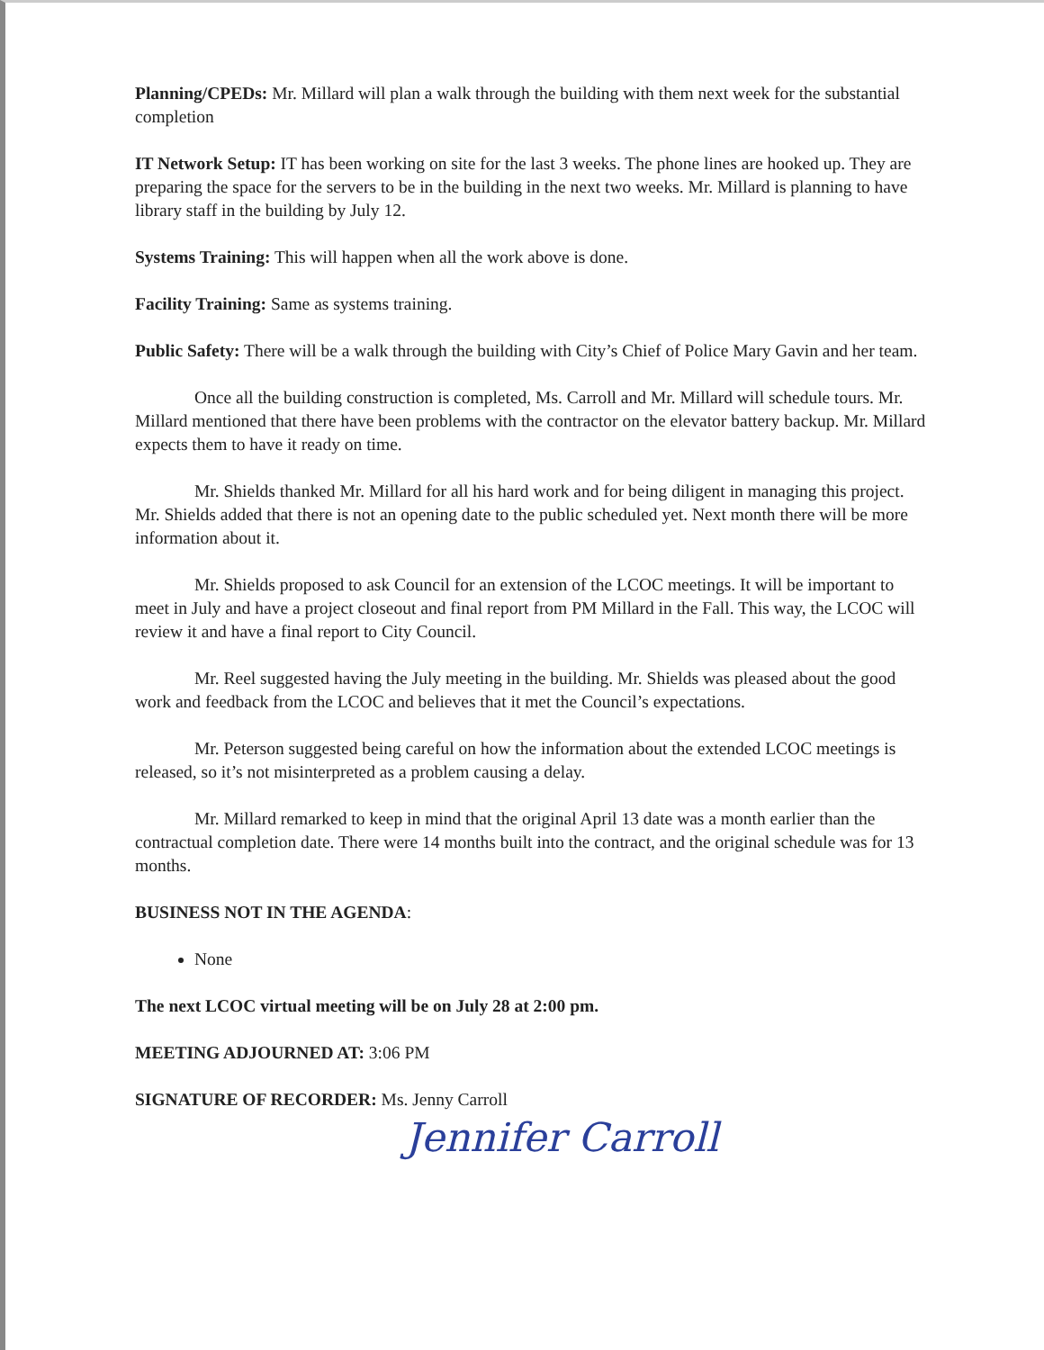Planning/CPEDs: Mr. Millard will plan a walk through the building with them next week for the substantial completion
IT Network Setup: IT has been working on site for the last 3 weeks. The phone lines are hooked up. They are preparing the space for the servers to be in the building in the next two weeks. Mr. Millard is planning to have library staff in the building by July 12.
Systems Training: This will happen when all the work above is done.
Facility Training: Same as systems training.
Public Safety: There will be a walk through the building with City’s Chief of Police Mary Gavin and her team.
Once all the building construction is completed, Ms. Carroll and Mr. Millard will schedule tours. Mr. Millard mentioned that there have been problems with the contractor on the elevator battery backup. Mr. Millard expects them to have it ready on time.
Mr. Shields thanked Mr. Millard for all his hard work and for being diligent in managing this project. Mr. Shields added that there is not an opening date to the public scheduled yet. Next month there will be more information about it.
Mr. Shields proposed to ask Council for an extension of the LCOC meetings. It will be important to meet in July and have a project closeout and final report from PM Millard in the Fall. This way, the LCOC will review it and have a final report to City Council.
Mr. Reel suggested having the July meeting in the building. Mr. Shields was pleased about the good work and feedback from the LCOC and believes that it met the Council’s expectations.
Mr. Peterson suggested being careful on how the information about the extended LCOC meetings is released, so it’s not misinterpreted as a problem causing a delay.
Mr. Millard remarked to keep in mind that the original April 13 date was a month earlier than the contractual completion date. There were 14 months built into the contract, and the original schedule was for 13 months.
BUSINESS NOT IN THE AGENDA:
None
The next LCOC virtual meeting will be on July 28 at 2:00 pm.
MEETING ADJOURNED AT: 3:06 PM
SIGNATURE OF RECORDER: Ms. Jenny Carroll
Jennifer Carroll